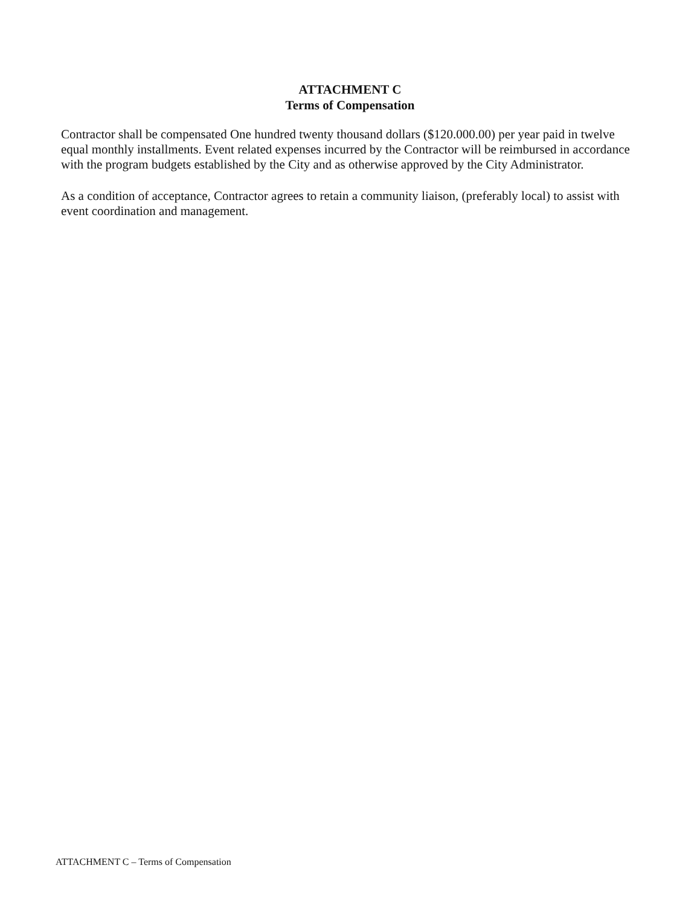ATTACHMENT C
Terms of Compensation
Contractor shall be compensated One hundred twenty thousand dollars ($120.000.00) per year paid in twelve equal monthly installments. Event related expenses incurred by the Contractor will be reimbursed in accordance with the program budgets established by the City and as otherwise approved by the City Administrator.
As a condition of acceptance, Contractor agrees to retain a community liaison, (preferably local) to assist with event coordination and management.
ATTACHMENT C – Terms of Compensation